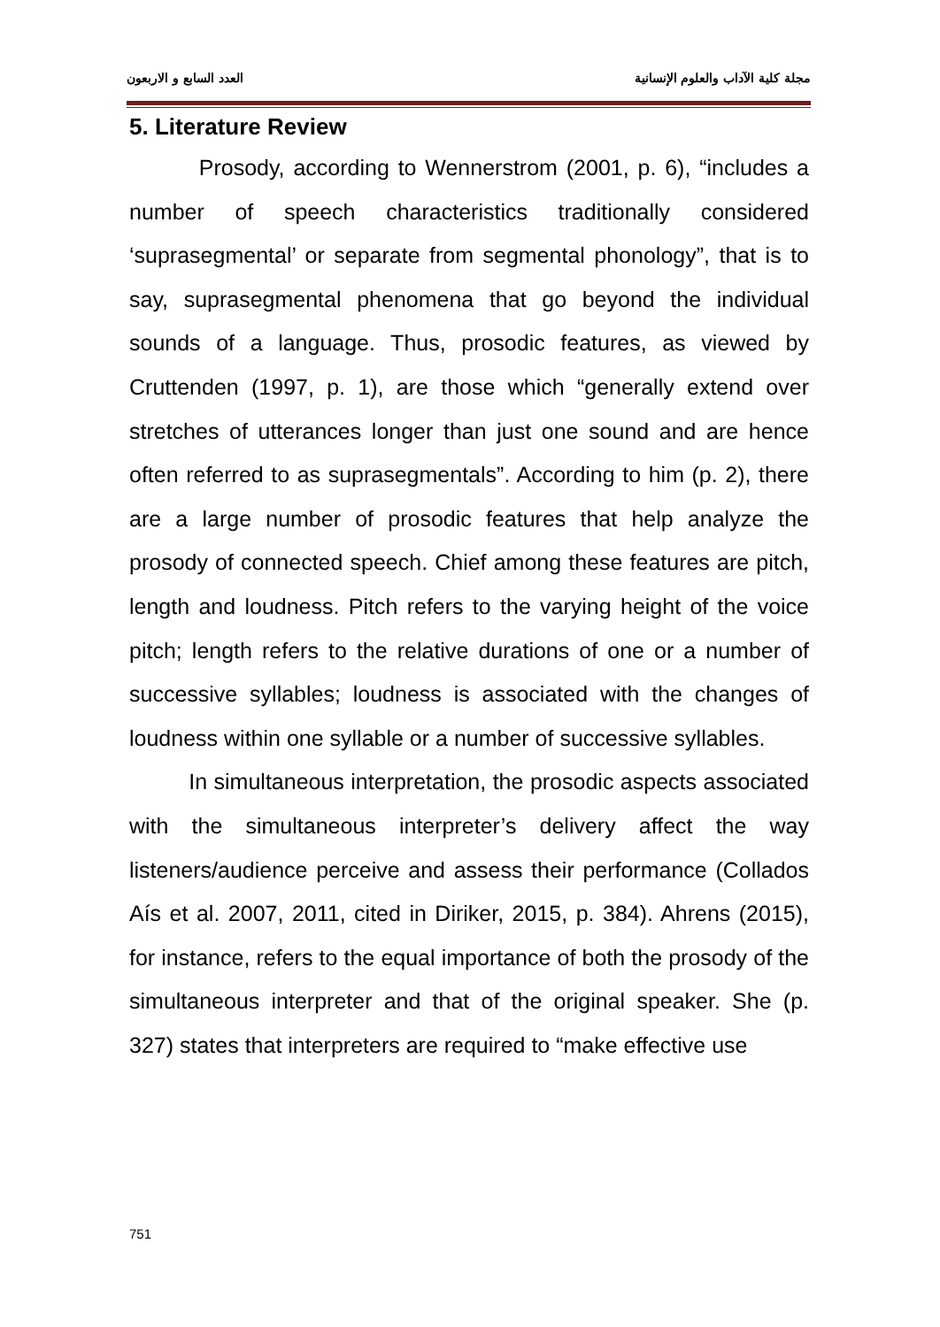مجلة كلية الآداب والعلوم الإنسانية العدد السابع و الاربعون
5. Literature Review
Prosody, according to Wennerstrom (2001, p. 6), “includes a number of speech characteristics traditionally considered ‘suprasegmental’ or separate from segmental phonology”, that is to say, suprasegmental phenomena that go beyond the individual sounds of a language. Thus, prosodic features, as viewed by Cruttenden (1997, p. 1), are those which “generally extend over stretches of utterances longer than just one sound and are hence often referred to as suprasegmentals”. According to him (p. 2), there are a large number of prosodic features that help analyze the prosody of connected speech. Chief among these features are pitch, length and loudness. Pitch refers to the varying height of the voice pitch; length refers to the relative durations of one or a number of successive syllables; loudness is associated with the changes of loudness within one syllable or a number of successive syllables.
In simultaneous interpretation, the prosodic aspects associated with the simultaneous interpreter’s delivery affect the way listeners/audience perceive and assess their performance (Collados Aís et al. 2007, 2011, cited in Diriker, 2015, p. 384). Ahrens (2015), for instance, refers to the equal importance of both the prosody of the simultaneous interpreter and that of the original speaker. She (p. 327) states that interpreters are required to “make effective use
751